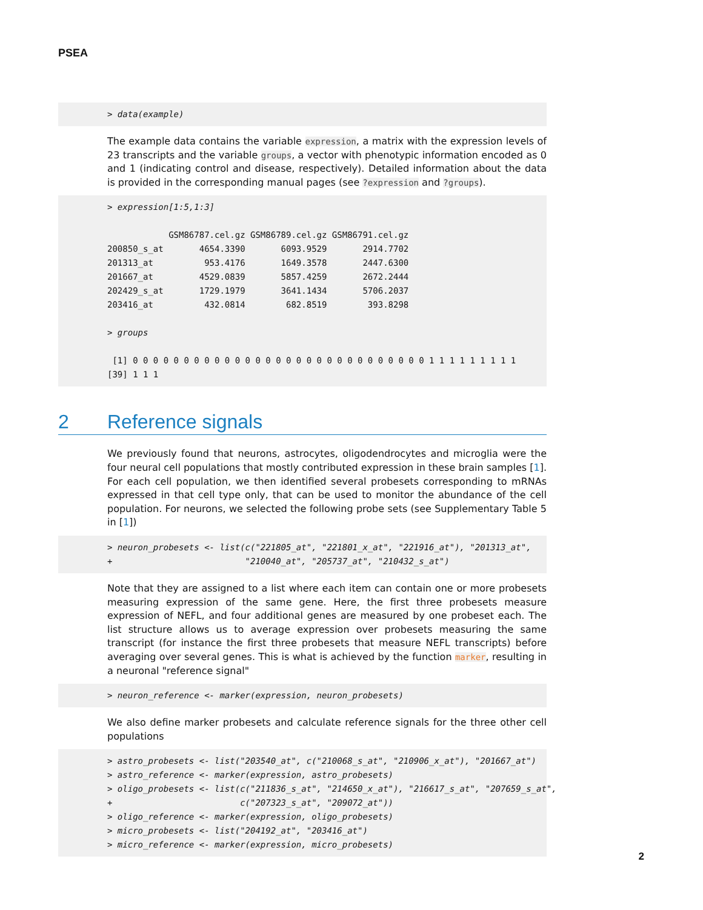PSEA
> data(example)
The example data contains the variable expression, a matrix with the expression levels of 23 transcripts and the variable groups, a vector with phenotypic information encoded as 0 and 1 (indicating control and disease, respectively). Detailed information about the data is provided in the corresponding manual pages (see ?expression and ?groups).
> expression[1:5,1:3] GSM86787.cel.gz GSM86789.cel.gz GSM86791.cel.gz 200850_s_at 4654.3390 6093.9529 2914.7702 201313_at 953.4176 1649.3578 2447.6300 201667_at 4529.0839 5857.4259 2672.2444 202429_s_at 1729.1979 3641.1434 5706.2037 203416_at 432.0814 682.8519 393.8298 > groups [1] 0 0 0 0 0 0 0 0 0 0 0 0 0 0 0 0 0 0 0 0 0 0 0 0 0 0 0 0 0 1 1 1 1 1 1 1 1 1 [39] 1 1 1
2 Reference signals
We previously found that neurons, astrocytes, oligodendrocytes and microglia were the four neural cell populations that mostly contributed expression in these brain samples [1]. For each cell population, we then identified several probesets corresponding to mRNAs expressed in that cell type only, that can be used to monitor the abundance of the cell population. For neurons, we selected the following probe sets (see Supplementary Table 5 in [1])
> neuron_probesets <- list(c("221805_at", "221801_x_at", "221916_at"), "201313_at", + "210040_at", "205737_at", "210432_s_at")
Note that they are assigned to a list where each item can contain one or more probesets measuring expression of the same gene. Here, the first three probesets measure expression of NEFL, and four additional genes are measured by one probeset each. The list structure allows us to average expression over probesets measuring the same transcript (for instance the first three probesets that measure NEFL transcripts) before averaging over several genes. This is what is achieved by the function marker, resulting in a neuronal "reference signal"
> neuron_reference <- marker(expression, neuron_probesets)
We also define marker probesets and calculate reference signals for the three other cell populations
> astro_probesets <- list("203540_at", c("210068_s_at", "210906_x_at"), "201667_at") > astro_reference <- marker(expression, astro_probesets) > oligo_probesets <- list(c("211836_s_at", "214650_x_at"), "216617_s_at", "207659_s_at", + c("207323_s_at", "209072_at")) > oligo_reference <- marker(expression, oligo_probesets) > micro_probesets <- list("204192_at", "203416_at") > micro_reference <- marker(expression, micro_probesets)
2